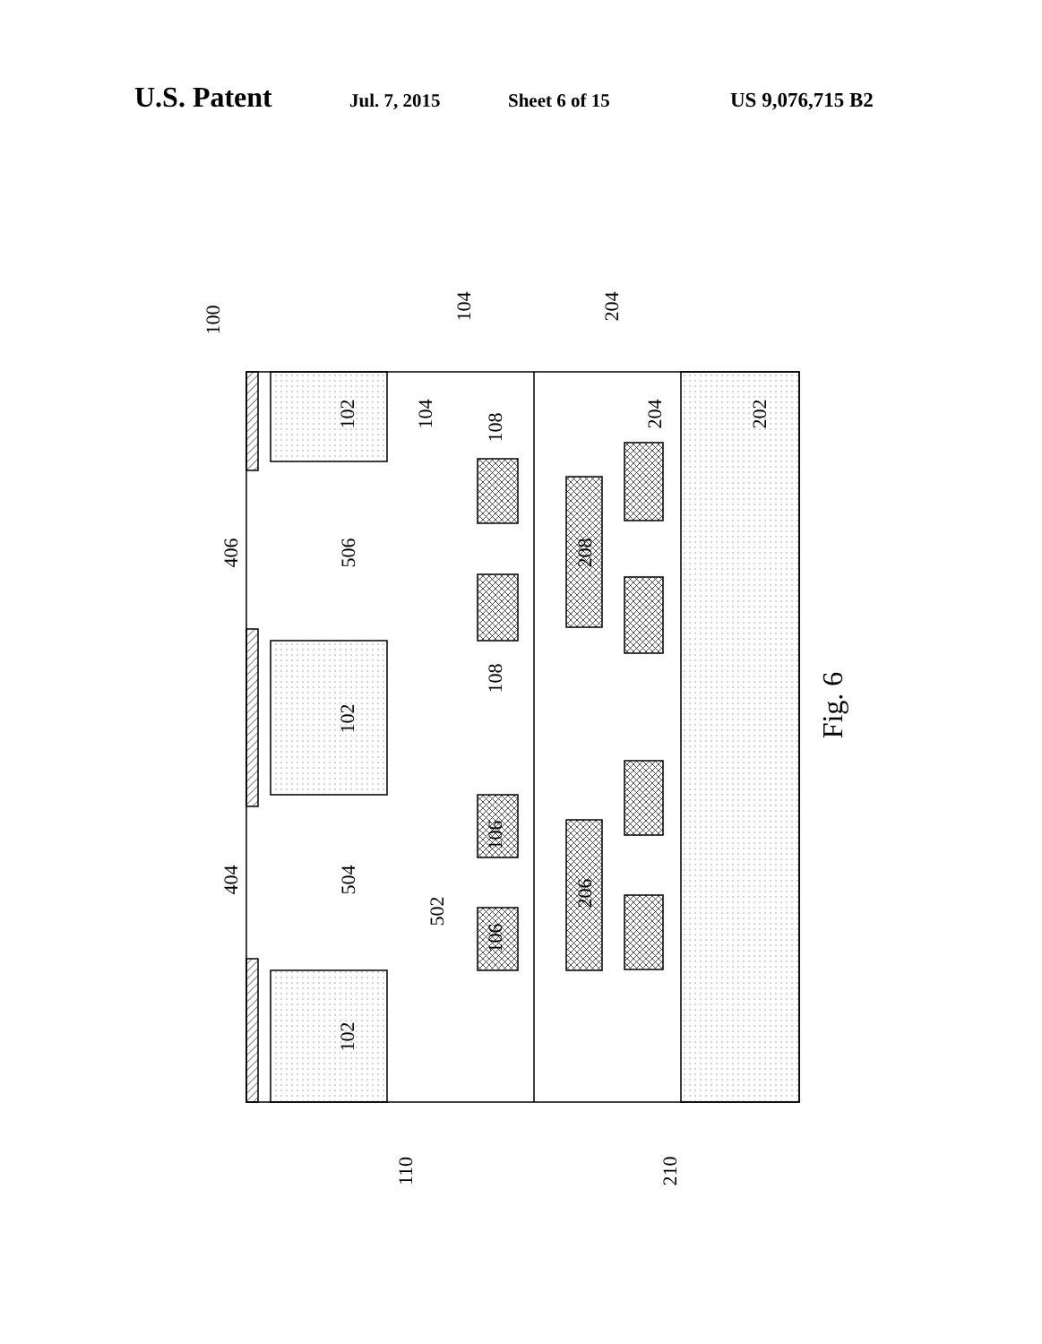U.S. Patent Jul. 7, 2015 Sheet 6 of 15 US 9,076,715 B2
102
102
102
104
204
202
108
108
106
106
208
206
100
104
204
406
506
404
504
502
110
210
Fig. 6